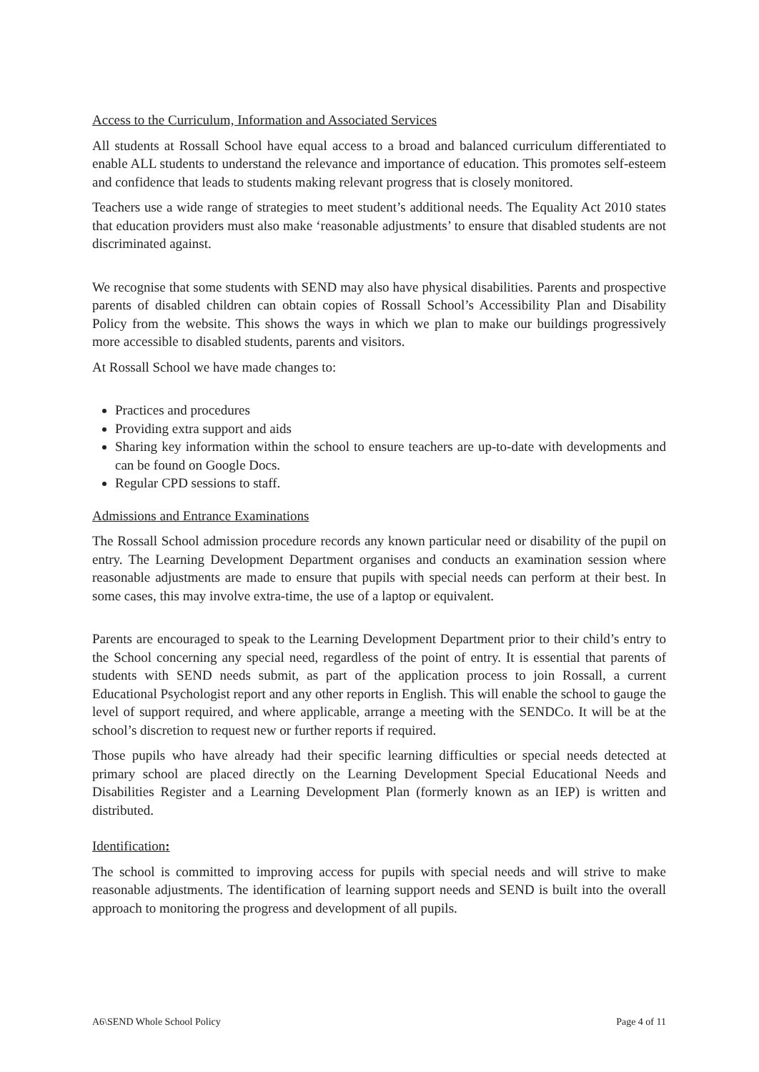Access to the Curriculum, Information and Associated Services
All students at Rossall School have equal access to a broad and balanced curriculum differentiated to enable ALL students to understand the relevance and importance of education. This promotes self-esteem and confidence that leads to students making relevant progress that is closely monitored.
Teachers use a wide range of strategies to meet student’s additional needs. The Equality Act 2010 states that education providers must also make ‘reasonable adjustments’ to ensure that disabled students are not discriminated against.
We recognise that some students with SEND may also have physical disabilities. Parents and prospective parents of disabled children can obtain copies of Rossall School’s Accessibility Plan and Disability Policy from the website. This shows the ways in which we plan to make our buildings progressively more accessible to disabled students, parents and visitors.
At Rossall School we have made changes to:
Practices and procedures
Providing extra support and aids
Sharing key information within the school to ensure teachers are up-to-date with developments and can be found on Google Docs.
Regular CPD sessions to staff.
Admissions and Entrance Examinations
The Rossall School admission procedure records any known particular need or disability of the pupil on entry. The Learning Development Department organises and conducts an examination session where reasonable adjustments are made to ensure that pupils with special needs can perform at their best. In some cases, this may involve extra-time, the use of a laptop or equivalent.
Parents are encouraged to speak to the Learning Development Department prior to their child’s entry to the School concerning any special need, regardless of the point of entry. It is essential that parents of students with SEND needs submit, as part of the application process to join Rossall, a current Educational Psychologist report and any other reports in English. This will enable the school to gauge the level of support required, and where applicable, arrange a meeting with the SENDCo. It will be at the school’s discretion to request new or further reports if required.
Those pupils who have already had their specific learning difficulties or special needs detected at primary school are placed directly on the Learning Development Special Educational Needs and Disabilities Register and a Learning Development Plan (formerly known as an IEP) is written and distributed.
Identification:
The school is committed to improving access for pupils with special needs and will strive to make reasonable adjustments. The identification of learning support needs and SEND is built into the overall approach to monitoring the progress and development of all pupils.
A6\SEND Whole School Policy Page 4 of 11